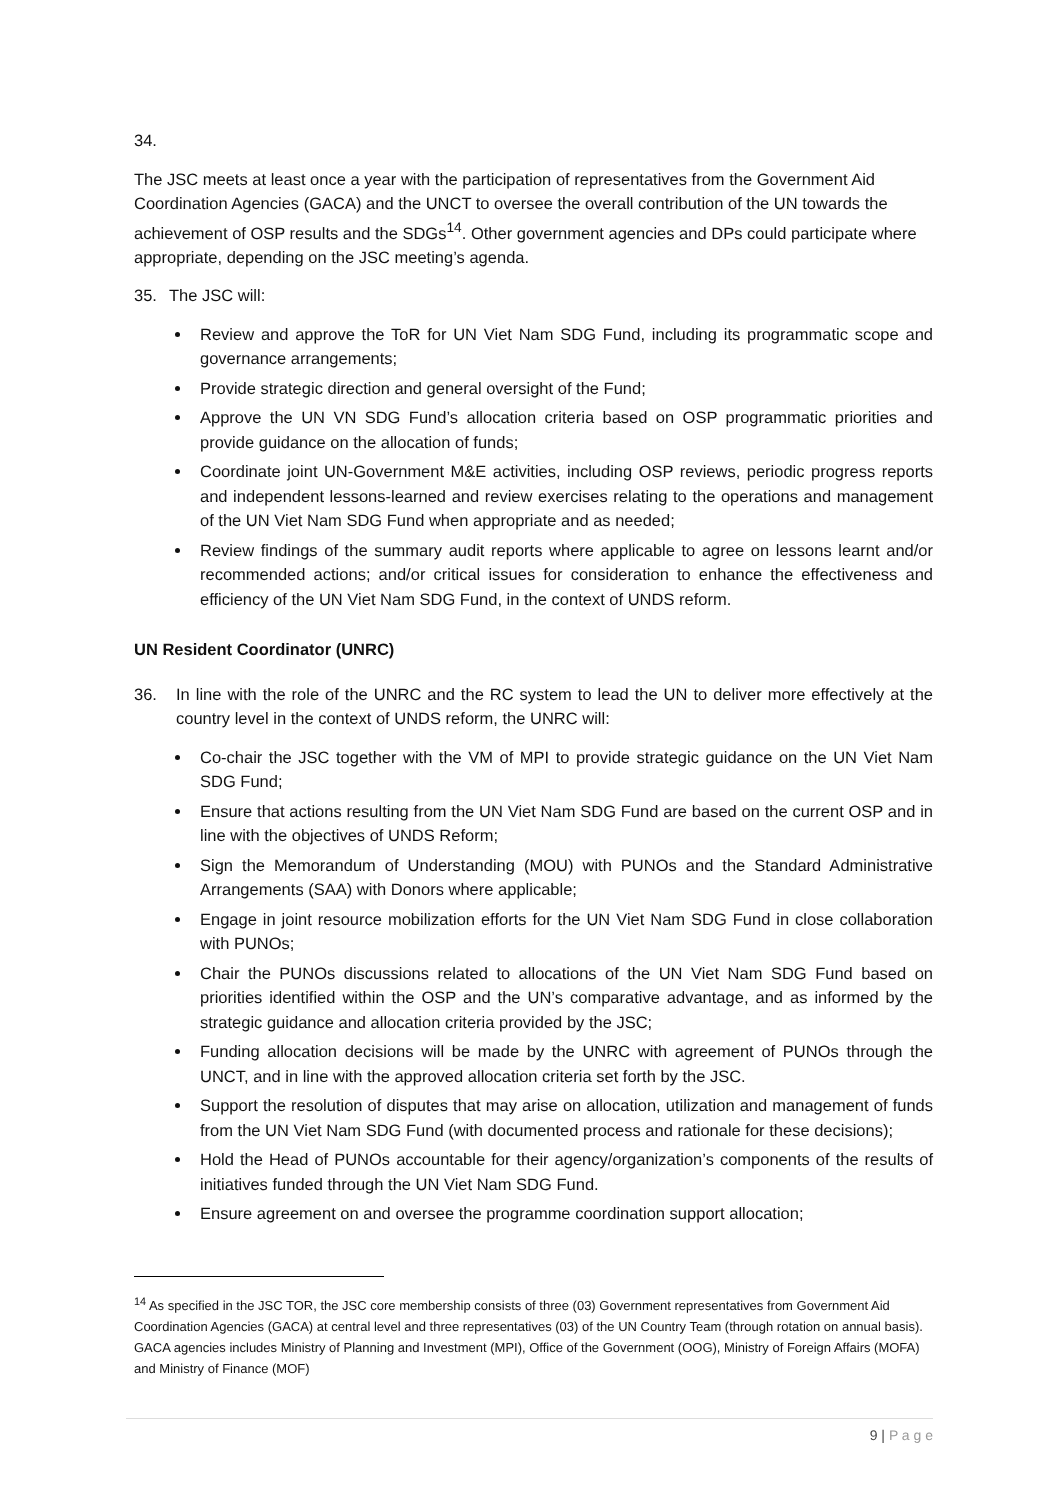34. The JSC meets at least once a year with the participation of representatives from the Government Aid Coordination Agencies (GACA) and the UNCT to oversee the overall contribution of the UN towards the achievement of OSP results and the SDGs<sup>14</sup>. Other government agencies and DPs could participate where appropriate, depending on the JSC meeting’s agenda.
35. The JSC will:
Review and approve the ToR for UN Viet Nam SDG Fund, including its programmatic scope and governance arrangements;
Provide strategic direction and general oversight of the Fund;
Approve the UN VN SDG Fund’s allocation criteria based on OSP programmatic priorities and provide guidance on the allocation of funds;
Coordinate joint UN-Government M&E activities, including OSP reviews, periodic progress reports and independent lessons-learned and review exercises relating to the operations and management of the UN Viet Nam SDG Fund when appropriate and as needed;
Review findings of the summary audit reports where applicable to agree on lessons learnt and/or recommended actions; and/or critical issues for consideration to enhance the effectiveness and efficiency of the UN Viet Nam SDG Fund, in the context of UNDS reform.
UN Resident Coordinator (UNRC)
36. In line with the role of the UNRC and the RC system to lead the UN to deliver more effectively at the country level in the context of UNDS reform, the UNRC will:
Co-chair the JSC together with the VM of MPI to provide strategic guidance on the UN Viet Nam SDG Fund;
Ensure that actions resulting from the UN Viet Nam SDG Fund are based on the current OSP and in line with the objectives of UNDS Reform;
Sign the Memorandum of Understanding (MOU) with PUNOs and the Standard Administrative Arrangements (SAA) with Donors where applicable;
Engage in joint resource mobilization efforts for the UN Viet Nam SDG Fund in close collaboration with PUNOs;
Chair the PUNOs discussions related to allocations of the UN Viet Nam SDG Fund based on priorities identified within the OSP and the UN’s comparative advantage, and as informed by the strategic guidance and allocation criteria provided by the JSC;
Funding allocation decisions will be made by the UNRC with agreement of PUNOs through the UNCT, and in line with the approved allocation criteria set forth by the JSC.
Support the resolution of disputes that may arise on allocation, utilization and management of funds from the UN Viet Nam SDG Fund (with documented process and rationale for these decisions);
Hold the Head of PUNOs accountable for their agency/organization’s components of the results of initiatives funded through the UN Viet Nam SDG Fund.
Ensure agreement on and oversee the programme coordination support allocation;
<sup>14</sup> As specified in the JSC TOR, the JSC core membership consists of three (03) Government representatives from Government Aid Coordination Agencies (GACA) at central level and three representatives (03) of the UN Country Team (through rotation on annual basis). GACA agencies includes Ministry of Planning and Investment (MPI), Office of the Government (OOG), Ministry of Foreign Affairs (MOFA) and Ministry of Finance (MOF)
9 | P a g e